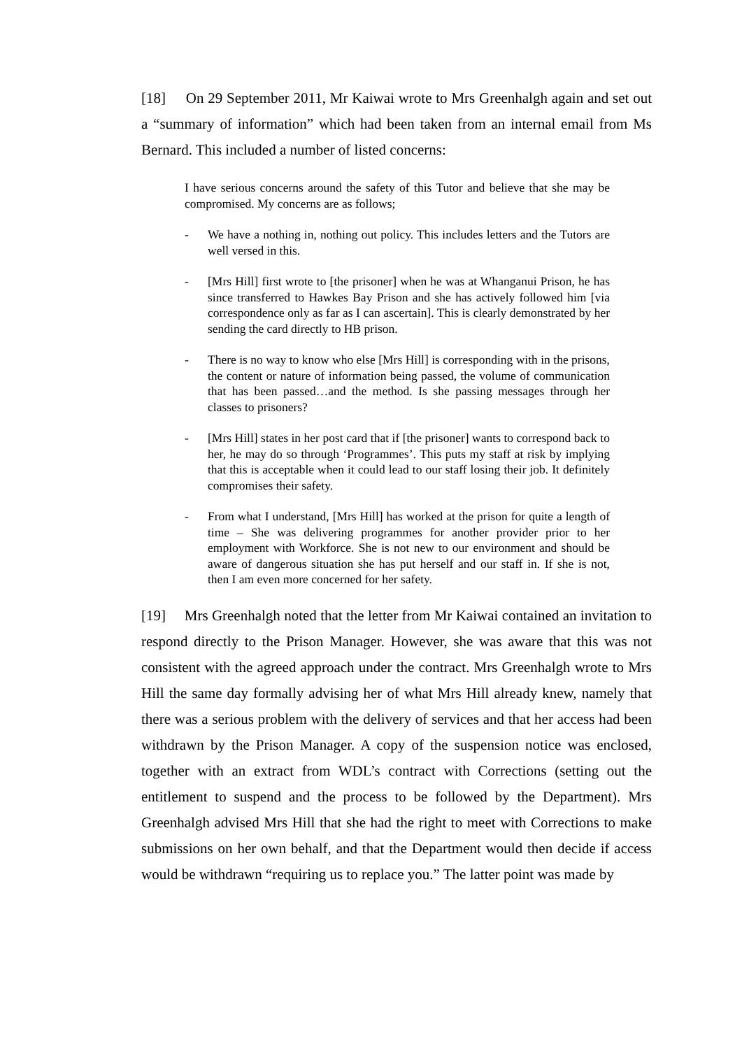[18] On 29 September 2011, Mr Kaiwai wrote to Mrs Greenhalgh again and set out a “summary of information” which had been taken from an internal email from Ms Bernard. This included a number of listed concerns:
I have serious concerns around the safety of this Tutor and believe that she may be compromised. My concerns are as follows;
- We have a nothing in, nothing out policy. This includes letters and the Tutors are well versed in this.
- [Mrs Hill] first wrote to [the prisoner] when he was at Whanganui Prison, he has since transferred to Hawkes Bay Prison and she has actively followed him [via correspondence only as far as I can ascertain]. This is clearly demonstrated by her sending the card directly to HB prison.
- There is no way to know who else [Mrs Hill] is corresponding with in the prisons, the content or nature of information being passed, the volume of communication that has been passed…and the method. Is she passing messages through her classes to prisoners?
- [Mrs Hill] states in her post card that if [the prisoner] wants to correspond back to her, he may do so through ‘Programmes’. This puts my staff at risk by implying that this is acceptable when it could lead to our staff losing their job. It definitely compromises their safety.
- From what I understand, [Mrs Hill] has worked at the prison for quite a length of time – She was delivering programmes for another provider prior to her employment with Workforce. She is not new to our environment and should be aware of dangerous situation she has put herself and our staff in. If she is not, then I am even more concerned for her safety.
[19] Mrs Greenhalgh noted that the letter from Mr Kaiwai contained an invitation to respond directly to the Prison Manager. However, she was aware that this was not consistent with the agreed approach under the contract. Mrs Greenhalgh wrote to Mrs Hill the same day formally advising her of what Mrs Hill already knew, namely that there was a serious problem with the delivery of services and that her access had been withdrawn by the Prison Manager. A copy of the suspension notice was enclosed, together with an extract from WDL’s contract with Corrections (setting out the entitlement to suspend and the process to be followed by the Department). Mrs Greenhalgh advised Mrs Hill that she had the right to meet with Corrections to make submissions on her own behalf, and that the Department would then decide if access would be withdrawn “requiring us to replace you.” The latter point was made by